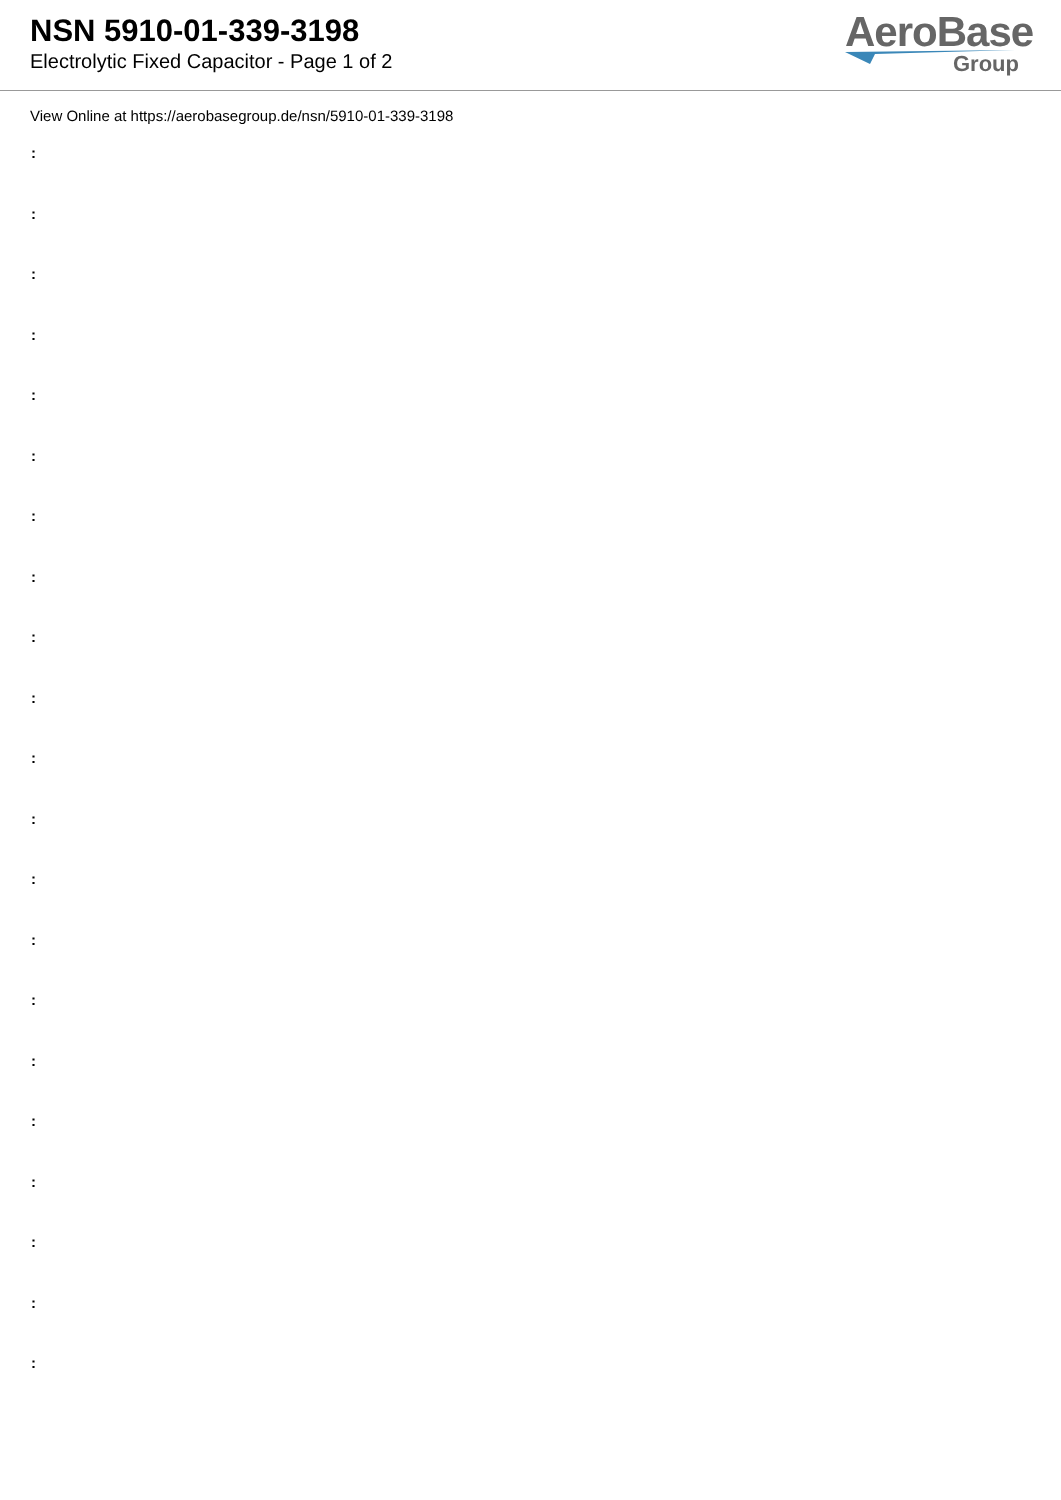NSN 5910-01-339-3198
Electrolytic Fixed Capacitor - Page 1 of 2
AeroBase
Group
View Online at https://aerobasegroup.de/nsn/5910-01-339-3198
:
:
:
:
:
:
:
:
:
:
:
:
:
:
:
:
:
:
:
:
: